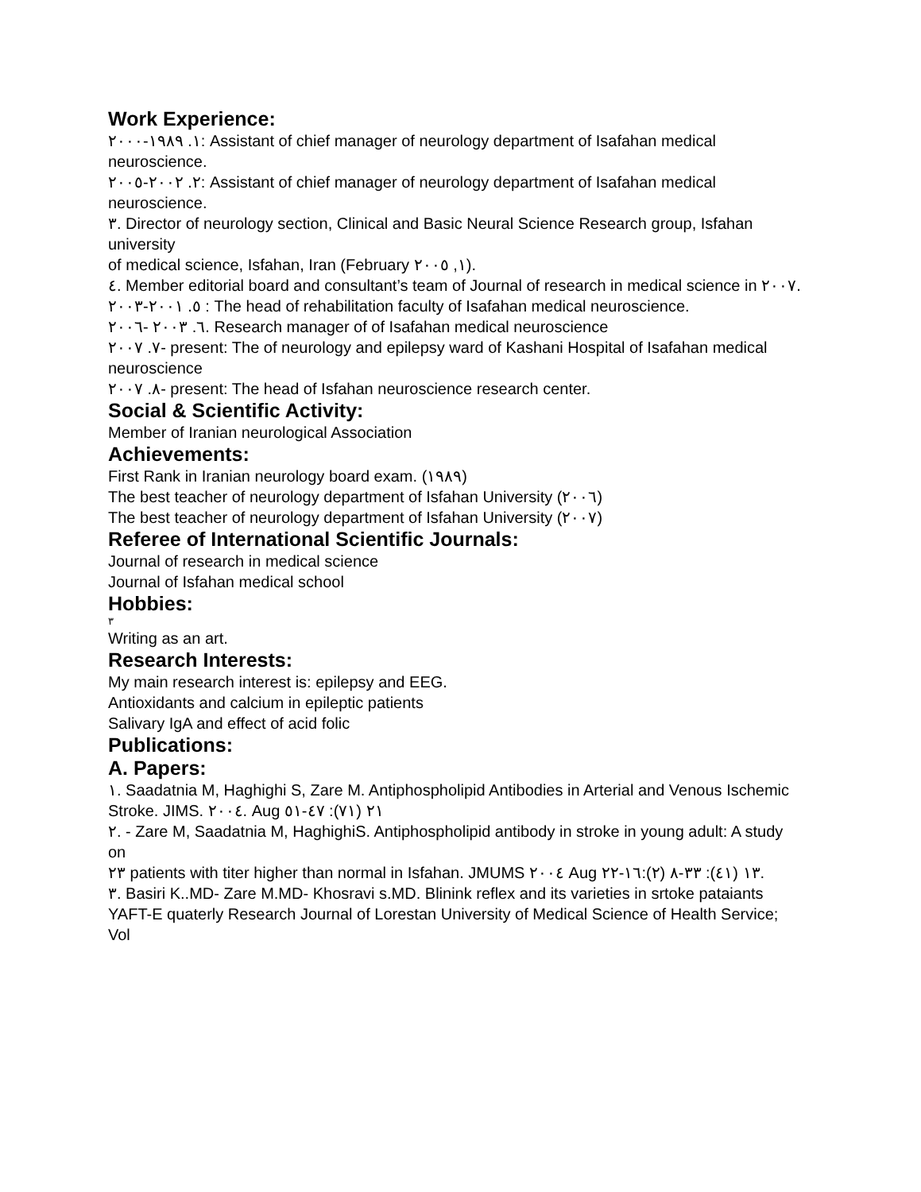Work Experience:
١. ١٩٨٩-٢٠٠٠: Assistant of chief manager of neurology department of Isafahan medical neuroscience.
٢. ٢٠٠٢-٢٠٠٥: Assistant of chief manager of neurology department of Isafahan medical neuroscience.
٣. Director of neurology section, Clinical and Basic Neural Science Research group, Isfahan university
of medical science, Isfahan, Iran (February ١, ٢٠٠٥).
٤. Member editorial board and consultant’s team of Journal of research in medical science in ٢٠٠٧.
٥. ٢٠٠١-٢٠٠٣ : The head of rehabilitation faculty of Isafahan medical neuroscience.
٦. ٢٠٠٣ -٢٠٠٦. Research manager of of Isafahan medical neuroscience
٧. ٢٠٠٧- present: The of neurology and epilepsy ward of Kashani Hospital of Isafahan medical
neuroscience
٨. ٢٠٠٧- present: The head of Isfahan neuroscience research center.
Social & Scientific Activity:
Member of Iranian neurological Association
Achievements:
First Rank in Iranian neurology board exam. (١٩٨٩)
The best teacher of neurology department of Isfahan University (٢٠٠٦)
The best teacher of neurology department of Isfahan University (٢٠٠٧)
Referee of International Scientific Journals:
Journal of research in medical science
Journal of Isfahan medical school
Hobbies:
٣
Writing as an art.
Research Interests:
My main research interest is: epilepsy and EEG.
Antioxidants and calcium in epileptic patients
Salivary IgA and effect of acid folic
Publications:
A. Papers:
١. Saadatnia M, Haghighi S, Zare M. Antiphospholipid Antibodies in Arterial and Venous Ischemic
Stroke. JIMS. ٢٠٠٤. Aug ٢١ (٧١): ٤٧-٥١
٢. - Zare M, Saadatnia M, HaghighiS. Antiphospholipid antibody in stroke in young adult: A study on
٢٣ patients with titer higher than normal in Isfahan. JMUMS ٢٠٠٤ Aug ١٣ (٤١): ٣٣-٨ (٢):١٦-٢٢.
٣. Basiri K..MD- Zare M.MD- Khosravi s.MD. Blinink reflex and its varieties in srtoke pataiants
YAFT-E quaterly Research Journal of Lorestan University of Medical Science of Health Service; Vol